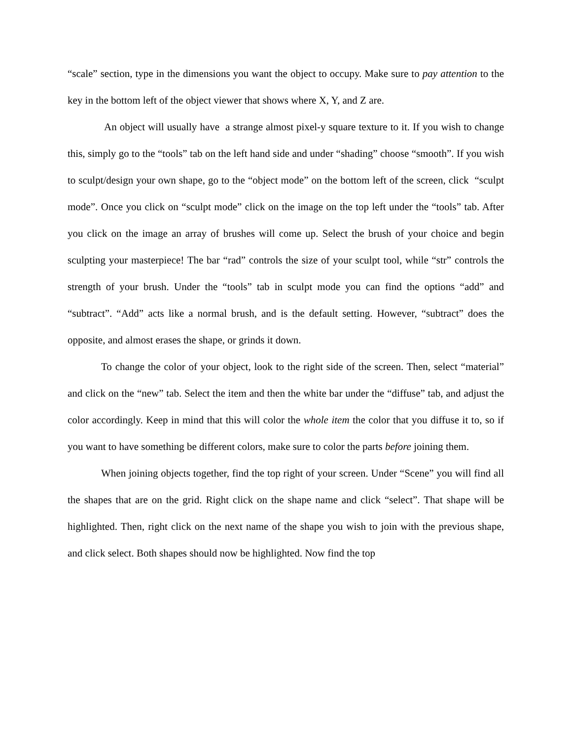“scale” section, type in the dimensions you want the object to occupy. Make sure to pay attention to the key in the bottom left of the object viewer that shows where X, Y, and Z are.
An object will usually have a strange almost pixel-y square texture to it. If you wish to change this, simply go to the “tools” tab on the left hand side and under “shading” choose “smooth”. If you wish to sculpt/design your own shape, go to the “object mode” on the bottom left of the screen, click “sculpt mode”. Once you click on “sculpt mode” click on the image on the top left under the “tools” tab. After you click on the image an array of brushes will come up. Select the brush of your choice and begin sculpting your masterpiece! The bar “rad” controls the size of your sculpt tool, while “str” controls the strength of your brush. Under the “tools” tab in sculpt mode you can find the options “add” and “subtract”. “Add” acts like a normal brush, and is the default setting. However, “subtract” does the opposite, and almost erases the shape, or grinds it down.
To change the color of your object, look to the right side of the screen. Then, select “material” and click on the “new” tab. Select the item and then the white bar under the “diffuse” tab, and adjust the color accordingly. Keep in mind that this will color the whole item the color that you diffuse it to, so if you want to have something be different colors, make sure to color the parts before joining them.
When joining objects together, find the top right of your screen. Under “Scene” you will find all the shapes that are on the grid. Right click on the shape name and click “select”. That shape will be highlighted. Then, right click on the next name of the shape you wish to join with the previous shape, and click select. Both shapes should now be highlighted. Now find the top